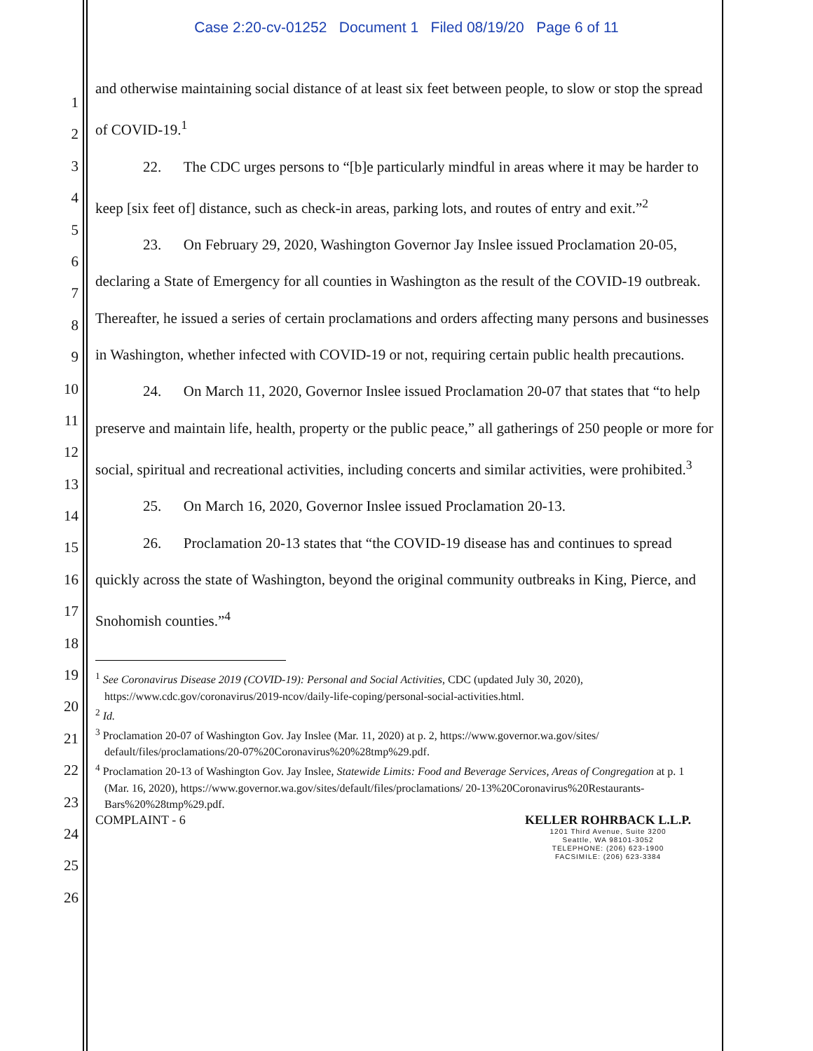Case 2:20-cv-01252 Document 1 Filed 08/19/20 Page 6 of 11
1
2
3
4
5
6
7
8
9
10
11
12
13
14
15
16
17
18
19
20
21
22
23
24
25
26
and otherwise maintaining social distance of at least six feet between people, to slow or stop the spread of COVID-19.<sup>1</sup>
22. The CDC urges persons to “[b]e particularly mindful in areas where it may be harder to keep [six feet of] distance, such as check-in areas, parking lots, and routes of entry and exit.”<sup>2</sup>
23. On February 29, 2020, Washington Governor Jay Inslee issued Proclamation 20-05, declaring a State of Emergency for all counties in Washington as the result of the COVID-19 outbreak. Thereafter, he issued a series of certain proclamations and orders affecting many persons and businesses in Washington, whether infected with COVID-19 or not, requiring certain public health precautions.
24. On March 11, 2020, Governor Inslee issued Proclamation 20-07 that states that “to help preserve and maintain life, health, property or the public peace,” all gatherings of 250 people or more for social, spiritual and recreational activities, including concerts and similar activities, were prohibited.<sup>3</sup>
25. On March 16, 2020, Governor Inslee issued Proclamation 20-13.
26. Proclamation 20-13 states that “the COVID-19 disease has and continues to spread quickly across the state of Washington, beyond the original community outbreaks in King, Pierce, and Snohomish counties.”<sup>4</sup>
<sup>1</sup> See Coronavirus Disease 2019 (COVID-19): Personal and Social Activities, CDC (updated July 30, 2020), https://www.cdc.gov/coronavirus/2019-ncov/daily-life-coping/personal-social-activities.html.
<sup>2</sup> Id.
<sup>3</sup> Proclamation 20-07 of Washington Gov. Jay Inslee (Mar. 11, 2020) at p. 2, https://www.governor.wa.gov/sites/ default/files/proclamations/20-07%20Coronavirus%20%28tmp%29.pdf.
<sup>4</sup> Proclamation 20-13 of Washington Gov. Jay Inslee, Statewide Limits: Food and Beverage Services, Areas of Congregation at p. 1 (Mar. 16, 2020), https://www.governor.wa.gov/sites/default/files/proclamations/ 20-13%20Coronavirus%20Restaurants-Bars%20%28tmp%29.pdf.
COMPLAINT - 6 KELLER ROHRBACK L.L.P.
1201 Third Avenue, Suite 3200
Seattle, WA 98101-3052
TELEPHONE: (206) 623-1900
FACSIMILE: (206) 623-3384